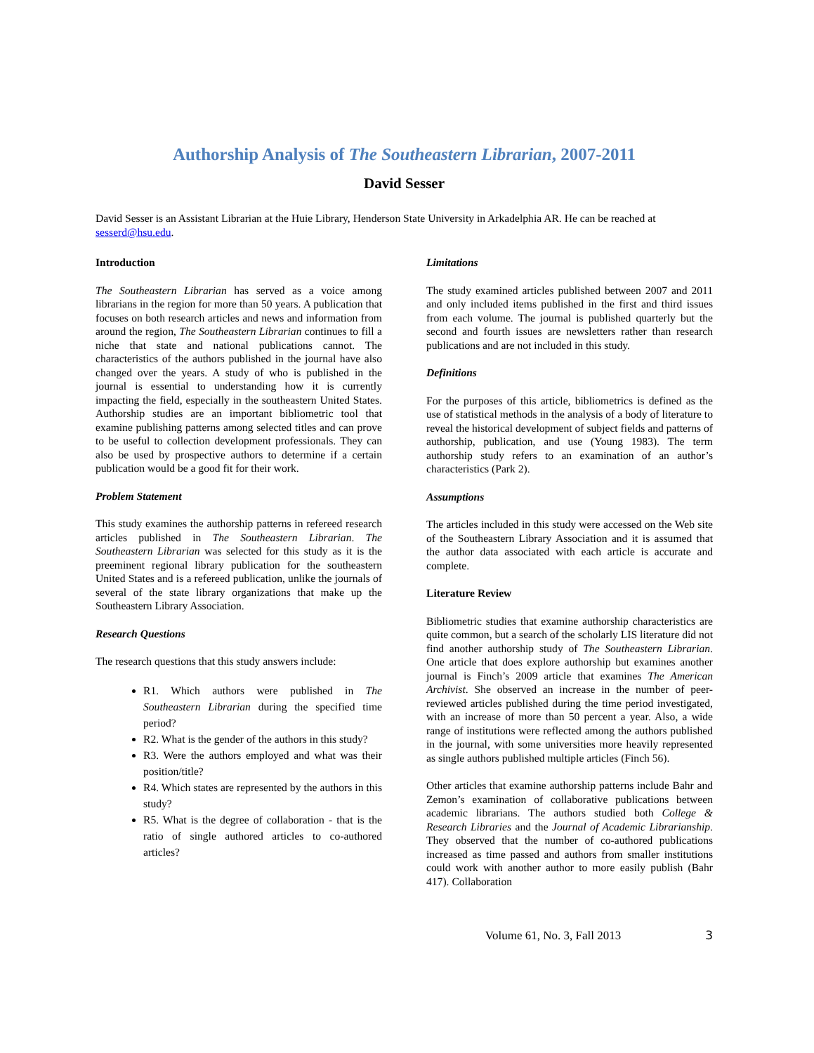Authorship Analysis of The Southeastern Librarian, 2007-2011
David Sesser
David Sesser is an Assistant Librarian at the Huie Library, Henderson State University in Arkadelphia AR. He can be reached at sesserd@hsu.edu.
Introduction
The Southeastern Librarian has served as a voice among librarians in the region for more than 50 years. A publication that focuses on both research articles and news and information from around the region, The Southeastern Librarian continues to fill a niche that state and national publications cannot. The characteristics of the authors published in the journal have also changed over the years. A study of who is published in the journal is essential to understanding how it is currently impacting the field, especially in the southeastern United States. Authorship studies are an important bibliometric tool that examine publishing patterns among selected titles and can prove to be useful to collection development professionals. They can also be used by prospective authors to determine if a certain publication would be a good fit for their work.
Problem Statement
This study examines the authorship patterns in refereed research articles published in The Southeastern Librarian. The Southeastern Librarian was selected for this study as it is the preeminent regional library publication for the southeastern United States and is a refereed publication, unlike the journals of several of the state library organizations that make up the Southeastern Library Association.
Research Questions
The research questions that this study answers include:
R1. Which authors were published in The Southeastern Librarian during the specified time period?
R2. What is the gender of the authors in this study?
R3. Were the authors employed and what was their position/title?
R4. Which states are represented by the authors in this study?
R5. What is the degree of collaboration - that is the ratio of single authored articles to co-authored articles?
Limitations
The study examined articles published between 2007 and 2011 and only included items published in the first and third issues from each volume. The journal is published quarterly but the second and fourth issues are newsletters rather than research publications and are not included in this study.
Definitions
For the purposes of this article, bibliometrics is defined as the use of statistical methods in the analysis of a body of literature to reveal the historical development of subject fields and patterns of authorship, publication, and use (Young 1983). The term authorship study refers to an examination of an author’s characteristics (Park 2).
Assumptions
The articles included in this study were accessed on the Web site of the Southeastern Library Association and it is assumed that the author data associated with each article is accurate and complete.
Literature Review
Bibliometric studies that examine authorship characteristics are quite common, but a search of the scholarly LIS literature did not find another authorship study of The Southeastern Librarian. One article that does explore authorship but examines another journal is Finch’s 2009 article that examines The American Archivist. She observed an increase in the number of peer-reviewed articles published during the time period investigated, with an increase of more than 50 percent a year. Also, a wide range of institutions were reflected among the authors published in the journal, with some universities more heavily represented as single authors published multiple articles (Finch 56).
Other articles that examine authorship patterns include Bahr and Zemon’s examination of collaborative publications between academic librarians. The authors studied both College & Research Libraries and the Journal of Academic Librarianship. They observed that the number of co-authored publications increased as time passed and authors from smaller institutions could work with another author to more easily publish (Bahr 417). Collaboration
Volume 61, No. 3, Fall 2013 3